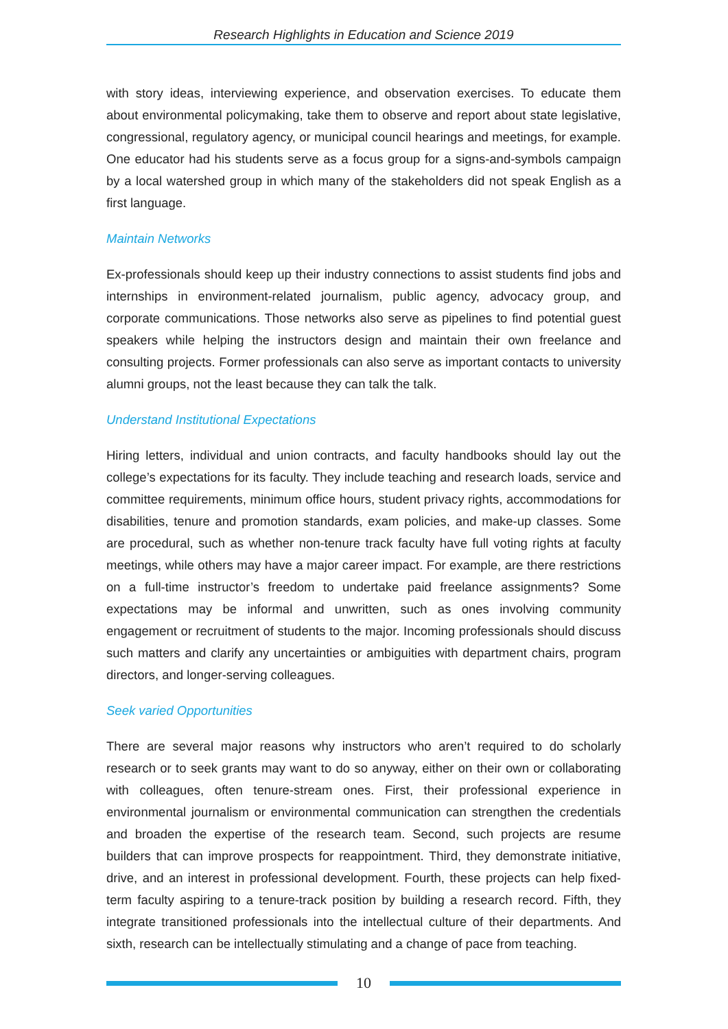Research Highlights in Education and Science 2019
with story ideas, interviewing experience, and observation exercises. To educate them about environmental policymaking, take them to observe and report about state legislative, congressional, regulatory agency, or municipal council hearings and meetings, for example. One educator had his students serve as a focus group for a signs-and-symbols campaign by a local watershed group in which many of the stakeholders did not speak English as a first language.
Maintain Networks
Ex-professionals should keep up their industry connections to assist students find jobs and internships in environment-related journalism, public agency, advocacy group, and corporate communications. Those networks also serve as pipelines to find potential guest speakers while helping the instructors design and maintain their own freelance and consulting projects. Former professionals can also serve as important contacts to university alumni groups, not the least because they can talk the talk.
Understand Institutional Expectations
Hiring letters, individual and union contracts, and faculty handbooks should lay out the college’s expectations for its faculty. They include teaching and research loads, service and committee requirements, minimum office hours, student privacy rights, accommodations for disabilities, tenure and promotion standards, exam policies, and make-up classes. Some are procedural, such as whether non-tenure track faculty have full voting rights at faculty meetings, while others may have a major career impact. For example, are there restrictions on a full-time instructor’s freedom to undertake paid freelance assignments? Some expectations may be informal and unwritten, such as ones involving community engagement or recruitment of students to the major. Incoming professionals should discuss such matters and clarify any uncertainties or ambiguities with department chairs, program directors, and longer-serving colleagues.
Seek varied Opportunities
There are several major reasons why instructors who aren’t required to do scholarly research or to seek grants may want to do so anyway, either on their own or collaborating with colleagues, often tenure-stream ones. First, their professional experience in environmental journalism or environmental communication can strengthen the credentials and broaden the expertise of the research team. Second, such projects are resume builders that can improve prospects for reappointment. Third, they demonstrate initiative, drive, and an interest in professional development. Fourth, these projects can help fixed-term faculty aspiring to a tenure-track position by building a research record. Fifth, they integrate transitioned professionals into the intellectual culture of their departments. And sixth, research can be intellectually stimulating and a change of pace from teaching.
10